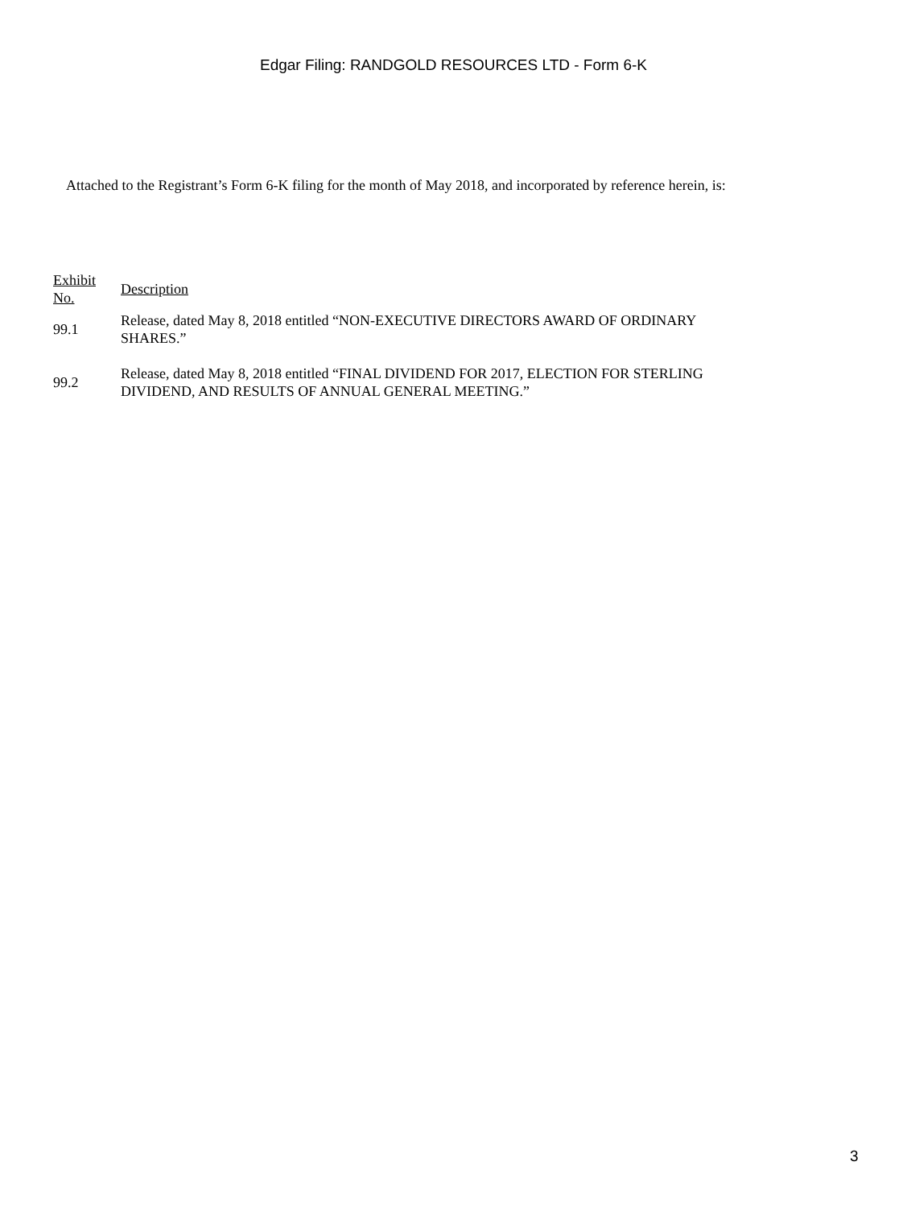Edgar Filing: RANDGOLD RESOURCES LTD - Form 6-K
Attached to the Registrant’s Form 6-K filing for the month of May 2018, and incorporated by reference herein, is:
| Exhibit No. | Description |
| --- | --- |
| 99.1 | Release, dated May 8, 2018 entitled “NON-EXECUTIVE DIRECTORS AWARD OF ORDINARY SHARES.” |
| 99.2 | Release, dated May 8, 2018 entitled “FINAL DIVIDEND FOR 2017, ELECTION FOR STERLING DIVIDEND, AND RESULTS OF ANNUAL GENERAL MEETING.” |
3